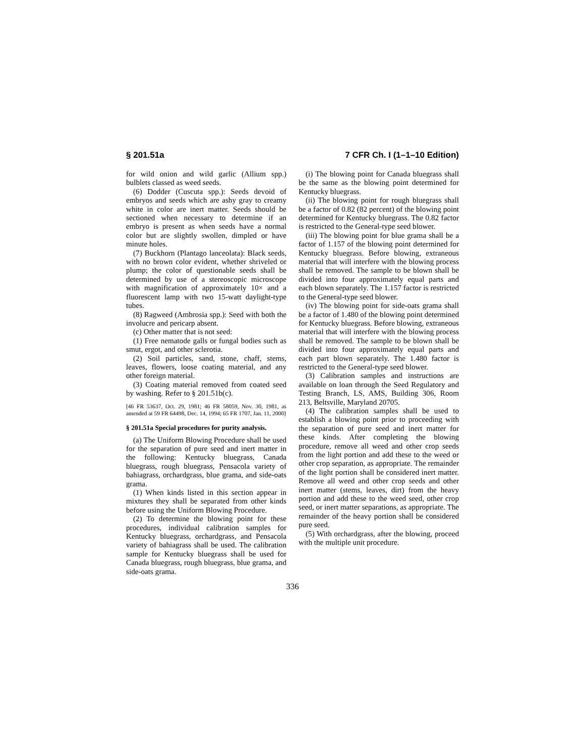§ 201.51a 7 CFR Ch. I (1–1–10 Edition)
for wild onion and wild garlic (Allium spp.) bulblets classed as weed seeds.
(6) Dodder (Cuscuta spp.): Seeds devoid of embryos and seeds which are ashy gray to creamy white in color are inert matter. Seeds should be sectioned when necessary to determine if an embryo is present as when seeds have a normal color but are slightly swollen, dimpled or have minute holes.
(7) Buckhorn (Plantago lanceolata): Black seeds, with no brown color evident, whether shriveled or plump; the color of questionable seeds shall be determined by use of a stereoscopic microscope with magnification of approximately 10× and a fluorescent lamp with two 15-watt daylight-type tubes.
(8) Ragweed (Ambrosia spp.): Seed with both the involucre and pericarp absent.
(c) Other matter that is not seed:
(1) Free nematode galls or fungal bodies such as smut, ergot, and other sclerotia.
(2) Soil particles, sand, stone, chaff, stems, leaves, flowers, loose coating material, and any other foreign material.
(3) Coating material removed from coated seed by washing. Refer to § 201.51b(c).
[46 FR 53637, Oct. 29, 1981; 46 FR 58059, Nov. 30, 1981, as amended at 59 FR 64498, Dec. 14, 1994; 65 FR 1707, Jan. 11, 2000]
§ 201.51a Special procedures for purity analysis.
(a) The Uniform Blowing Procedure shall be used for the separation of pure seed and inert matter in the following: Kentucky bluegrass, Canada bluegrass, rough bluegrass, Pensacola variety of bahiagrass, orchardgrass, blue grama, and side-oats grama.
(1) When kinds listed in this section appear in mixtures they shall be separated from other kinds before using the Uniform Blowing Procedure.
(2) To determine the blowing point for these procedures, individual calibration samples for Kentucky bluegrass, orchardgrass, and Pensacola variety of bahiagrass shall be used. The calibration sample for Kentucky bluegrass shall be used for Canada bluegrass, rough bluegrass, blue grama, and side-oats grama.
(i) The blowing point for Canada bluegrass shall be the same as the blowing point determined for Kentucky bluegrass.
(ii) The blowing point for rough bluegrass shall be a factor of 0.82 (82 percent) of the blowing point determined for Kentucky bluegrass. The 0.82 factor is restricted to the General-type seed blower.
(iii) The blowing point for blue grama shall be a factor of 1.157 of the blowing point determined for Kentucky bluegrass. Before blowing, extraneous material that will interfere with the blowing process shall be removed. The sample to be blown shall be divided into four approximately equal parts and each blown separately. The 1.157 factor is restricted to the General-type seed blower.
(iv) The blowing point for side-oats grama shall be a factor of 1.480 of the blowing point determined for Kentucky bluegrass. Before blowing, extraneous material that will interfere with the blowing process shall be removed. The sample to be blown shall be divided into four approximately equal parts and each part blown separately. The 1.480 factor is restricted to the General-type seed blower.
(3) Calibration samples and instructions are available on loan through the Seed Regulatory and Testing Branch, LS, AMS, Building 306, Room 213, Beltsville, Maryland 20705.
(4) The calibration samples shall be used to establish a blowing point prior to proceeding with the separation of pure seed and inert matter for these kinds. After completing the blowing procedure, remove all weed and other crop seeds from the light portion and add these to the weed or other crop separation, as appropriate. The remainder of the light portion shall be considered inert matter. Remove all weed and other crop seeds and other inert matter (stems, leaves, dirt) from the heavy portion and add these to the weed seed, other crop seed, or inert matter separations, as appropriate. The remainder of the heavy portion shall be considered pure seed.
(5) With orchardgrass, after the blowing, proceed with the multiple unit procedure.
336